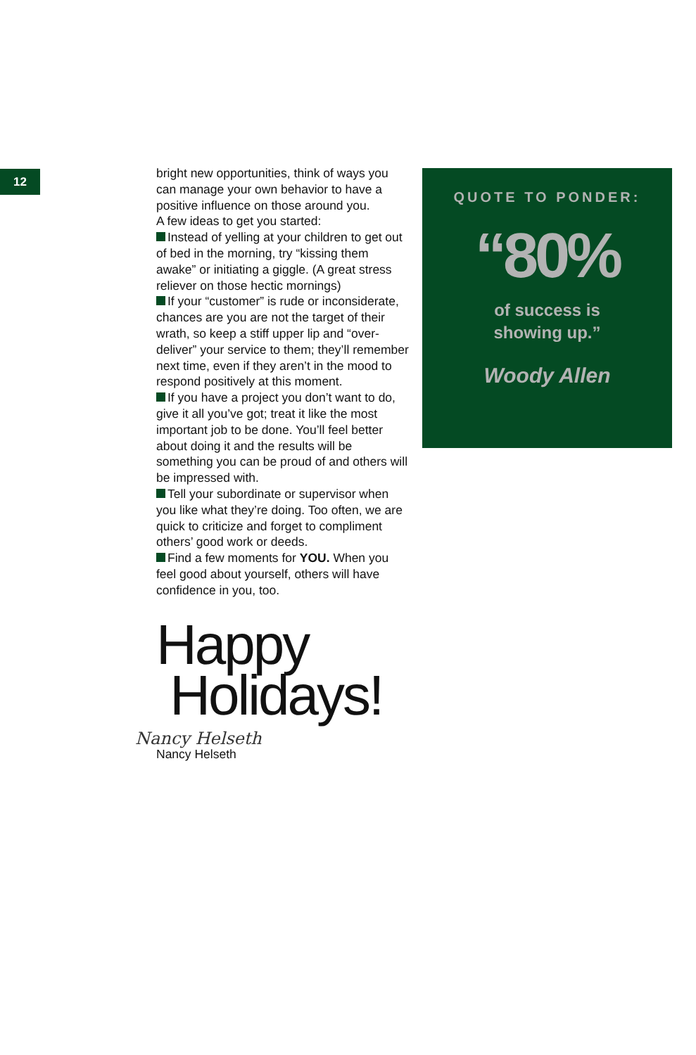12
bright new opportunities, think of ways you can manage your own behavior to have a positive influence on those around you.
A few ideas to get you started:
Instead of yelling at your children to get out of bed in the morning, try “kissing them awake” or initiating a giggle. (A great stress reliever on those hectic mornings)
If your “customer” is rude or inconsiderate, chances are you are not the target of their wrath, so keep a stiff upper lip and “over-deliver” your service to them; they’ll remember next time, even if they aren’t in the mood to respond positively at this moment.
If you have a project you don’t want to do, give it all you’ve got; treat it like the most important job to be done. You’ll feel better about doing it and the results will be something you can be proud of and others will be impressed with.
Tell your subordinate or supervisor when you like what they’re doing. Too often, we are quick to criticize and forget to compliment others’ good work or deeds.
Find a few moments for YOU. When you feel good about yourself, others will have confidence in you, too.
Happy
Holidays!
Nancy Helseth
Nancy Helseth
QUOTE TO PONDER:
“80%
of success is
showing up.”
Woody Allen